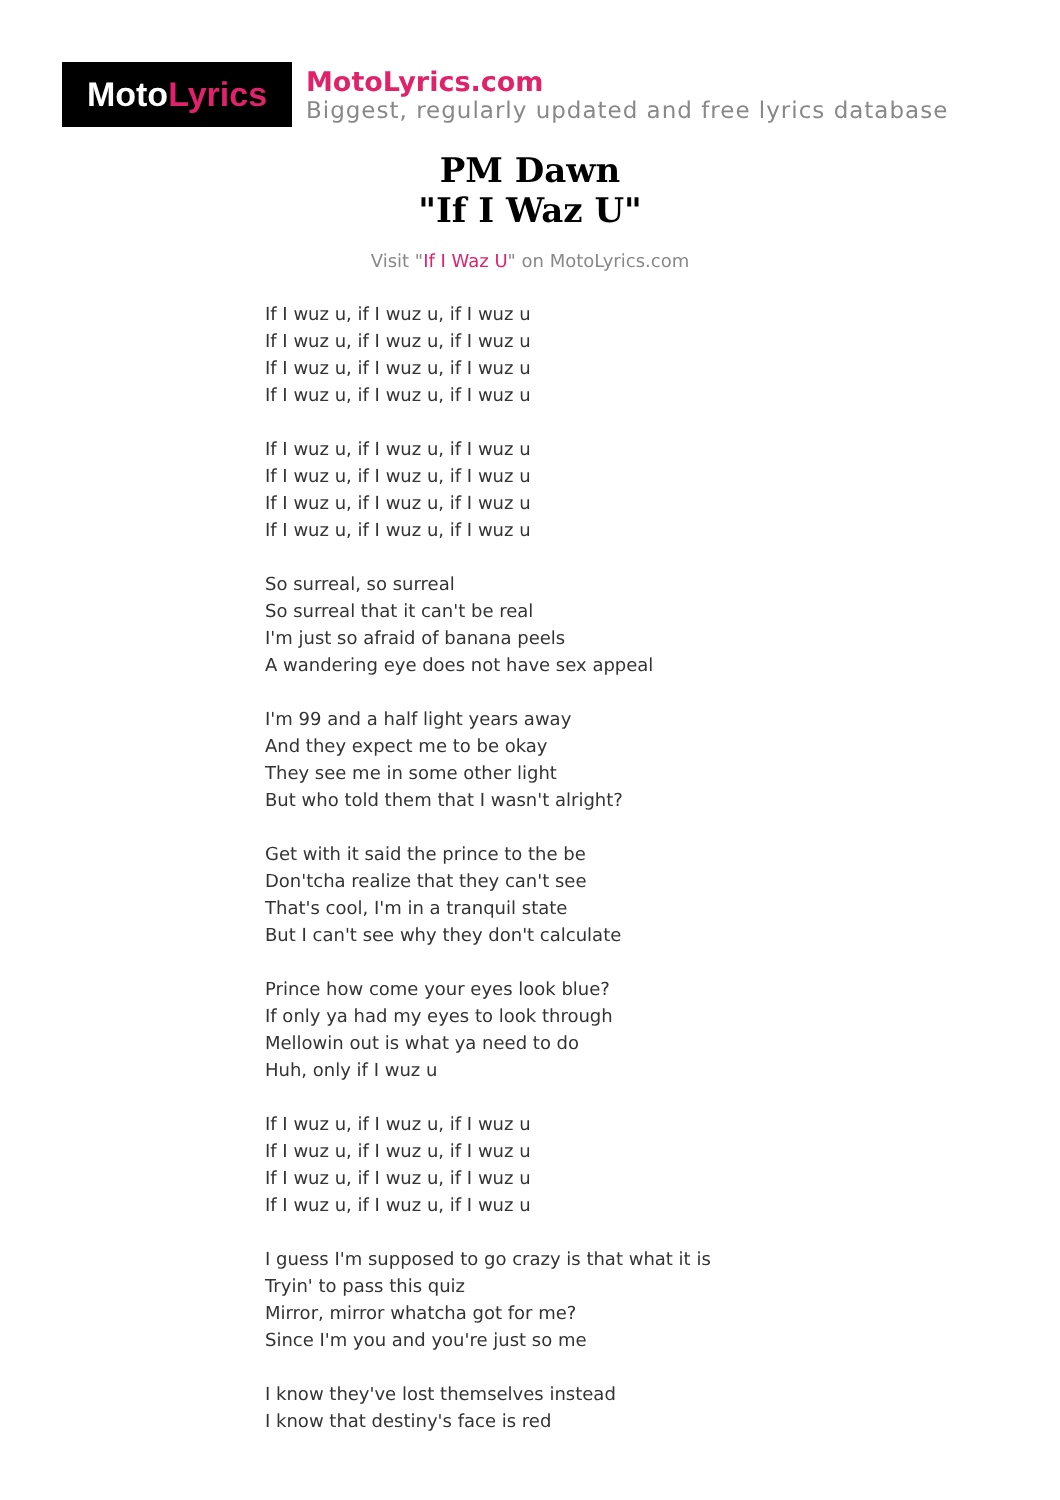Moto Lyrics
MotoLyrics.com
Biggest, regularly updated and free lyrics database
PM Dawn
"If I Waz U"
Visit "If I Waz U" on MotoLyrics.com
If I wuz u, if I wuz u, if I wuz u
If I wuz u, if I wuz u, if I wuz u
If I wuz u, if I wuz u, if I wuz u
If I wuz u, if I wuz u, if I wuz u
If I wuz u, if I wuz u, if I wuz u
If I wuz u, if I wuz u, if I wuz u
If I wuz u, if I wuz u, if I wuz u
If I wuz u, if I wuz u, if I wuz u
So surreal, so surreal
So surreal that it can't be real
I'm just so afraid of banana peels
A wandering eye does not have sex appeal
I'm 99 and a half light years away
And they expect me to be okay
They see me in some other light
But who told them that I wasn't alright?
Get with it said the prince to the be
Don'tcha realize that they can't see
That's cool, I'm in a tranquil state
But I can't see why they don't calculate
Prince how come your eyes look blue?
If only ya had my eyes to look through
Mellowin out is what ya need to do
Huh, only if I wuz u
If I wuz u, if I wuz u, if I wuz u
If I wuz u, if I wuz u, if I wuz u
If I wuz u, if I wuz u, if I wuz u
If I wuz u, if I wuz u, if I wuz u
I guess I'm supposed to go crazy is that what it is
Tryin' to pass this quiz
Mirror, mirror whatcha got for me?
Since I'm you and you're just so me
I know they've lost themselves instead
I know that destiny's face is red